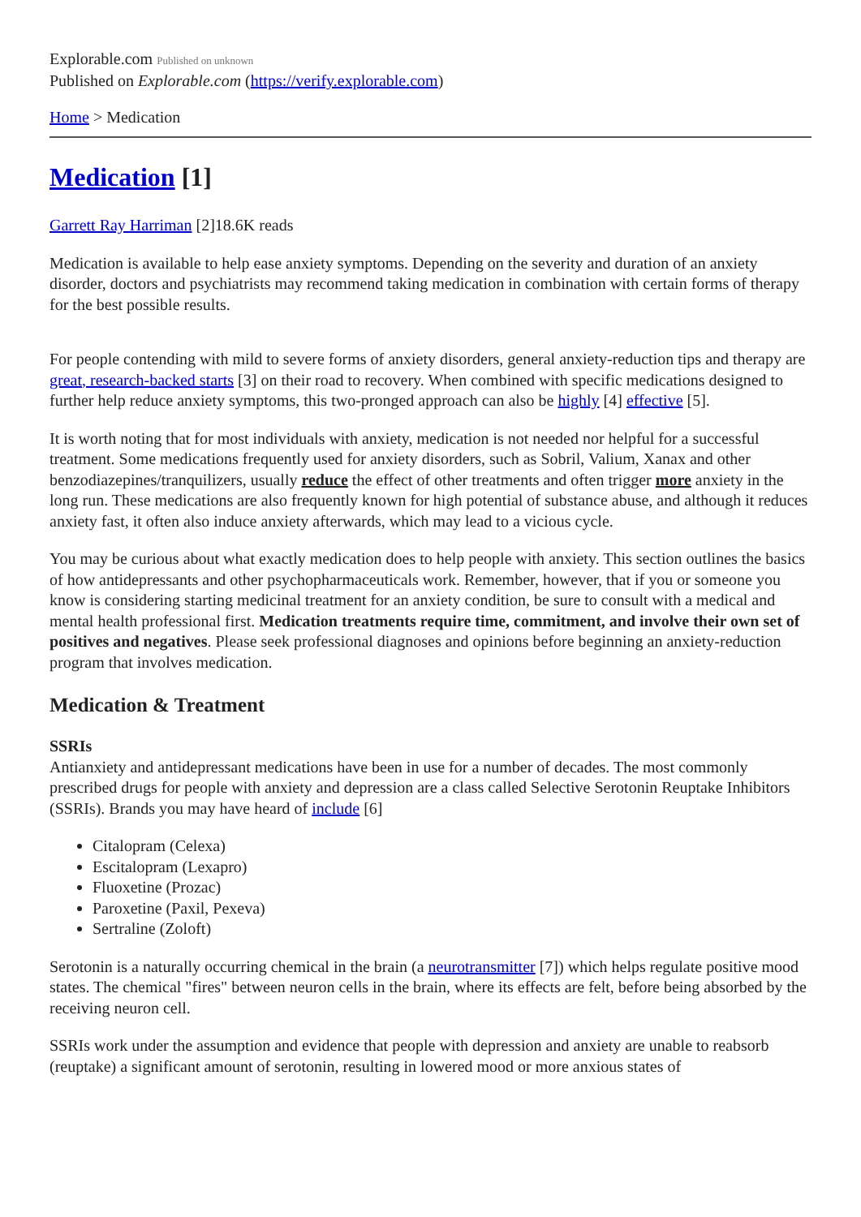Explorable.com Published on unknown
Published on Explorable.com (https://verify.explorable.com)
Home > Medication
Medication [1]
Garrett Ray Harriman [2]18.6K reads
Medication is available to help ease anxiety symptoms. Depending on the severity and duration of an anxiety disorder, doctors and psychiatrists may recommend taking medication in combination with certain forms of therapy for the best possible results.
For people contending with mild to severe forms of anxiety disorders, general anxiety-reduction tips and therapy are great, research-backed starts [3] on their road to recovery. When combined with specific medications designed to further help reduce anxiety symptoms, this two-pronged approach can also be highly [4] effective [5].
It is worth noting that for most individuals with anxiety, medication is not needed nor helpful for a successful treatment. Some medications frequently used for anxiety disorders, such as Sobril, Valium, Xanax and other benzodiazepines/tranquilizers, usually reduce the effect of other treatments and often trigger more anxiety in the long run. These medications are also frequently known for high potential of substance abuse, and although it reduces anxiety fast, it often also induce anxiety afterwards, which may lead to a vicious cycle.
You may be curious about what exactly medication does to help people with anxiety. This section outlines the basics of how antidepressants and other psychopharmaceuticals work. Remember, however, that if you or someone you know is considering starting medicinal treatment for an anxiety condition, be sure to consult with a medical and mental health professional first. Medication treatments require time, commitment, and involve their own set of positives and negatives. Please seek professional diagnoses and opinions before beginning an anxiety-reduction program that involves medication.
Medication & Treatment
SSRIs
Antianxiety and antidepressant medications have been in use for a number of decades. The most commonly prescribed drugs for people with anxiety and depression are a class called Selective Serotonin Reuptake Inhibitors (SSRIs). Brands you may have heard of include [6]
Citalopram (Celexa)
Escitalopram (Lexapro)
Fluoxetine (Prozac)
Paroxetine (Paxil, Pexeva)
Sertraline (Zoloft)
Serotonin is a naturally occurring chemical in the brain (a neurotransmitter [7]) which helps regulate positive mood states. The chemical "fires" between neuron cells in the brain, where its effects are felt, before being absorbed by the receiving neuron cell.
SSRIs work under the assumption and evidence that people with depression and anxiety are unable to reabsorb (reuptake) a significant amount of serotonin, resulting in lowered mood or more anxious states of